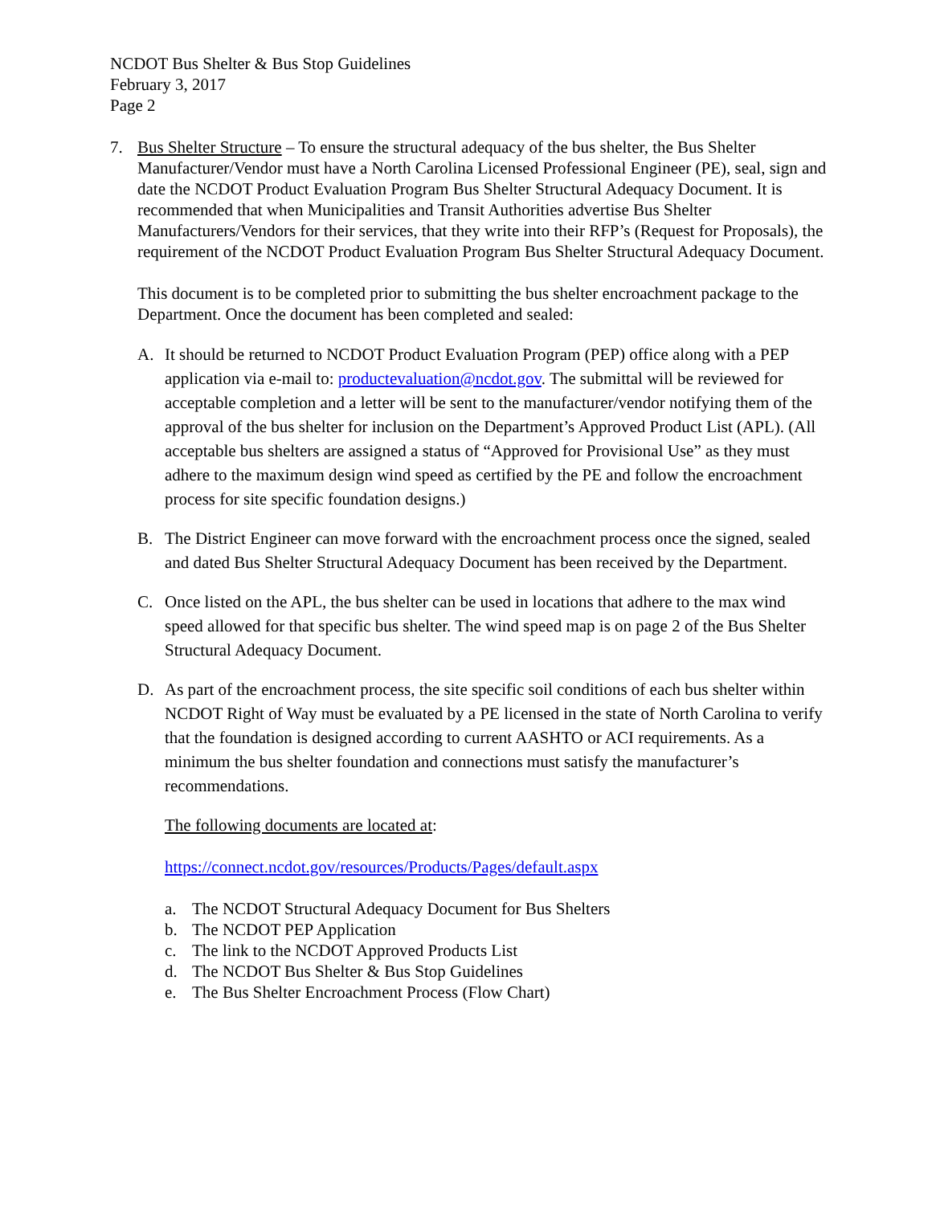NCDOT Bus Shelter & Bus Stop Guidelines
February 3, 2017
Page 2
7. Bus Shelter Structure – To ensure the structural adequacy of the bus shelter, the Bus Shelter Manufacturer/Vendor must have a North Carolina Licensed Professional Engineer (PE), seal, sign and date the NCDOT Product Evaluation Program Bus Shelter Structural Adequacy Document. It is recommended that when Municipalities and Transit Authorities advertise Bus Shelter Manufacturers/Vendors for their services, that they write into their RFP’s (Request for Proposals), the requirement of the NCDOT Product Evaluation Program Bus Shelter Structural Adequacy Document.
This document is to be completed prior to submitting the bus shelter encroachment package to the Department. Once the document has been completed and sealed:
A. It should be returned to NCDOT Product Evaluation Program (PEP) office along with a PEP application via e-mail to: productevaluation@ncdot.gov. The submittal will be reviewed for acceptable completion and a letter will be sent to the manufacturer/vendor notifying them of the approval of the bus shelter for inclusion on the Department’s Approved Product List (APL). (All acceptable bus shelters are assigned a status of “Approved for Provisional Use” as they must adhere to the maximum design wind speed as certified by the PE and follow the encroachment process for site specific foundation designs.)
B. The District Engineer can move forward with the encroachment process once the signed, sealed and dated Bus Shelter Structural Adequacy Document has been received by the Department.
C. Once listed on the APL, the bus shelter can be used in locations that adhere to the max wind speed allowed for that specific bus shelter. The wind speed map is on page 2 of the Bus Shelter Structural Adequacy Document.
D. As part of the encroachment process, the site specific soil conditions of each bus shelter within NCDOT Right of Way must be evaluated by a PE licensed in the state of North Carolina to verify that the foundation is designed according to current AASHTO or ACI requirements. As a minimum the bus shelter foundation and connections must satisfy the manufacturer’s recommendations.
The following documents are located at:
https://connect.ncdot.gov/resources/Products/Pages/default.aspx
a. The NCDOT Structural Adequacy Document for Bus Shelters
b. The NCDOT PEP Application
c. The link to the NCDOT Approved Products List
d. The NCDOT Bus Shelter & Bus Stop Guidelines
e. The Bus Shelter Encroachment Process (Flow Chart)